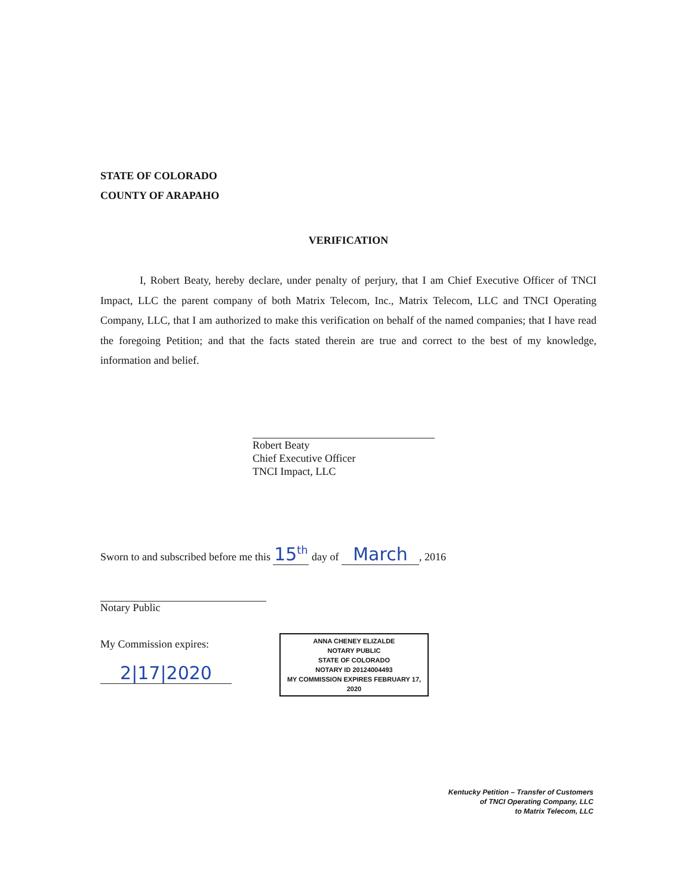STATE OF COLORADO
COUNTY OF ARAPAHO
VERIFICATION
I, Robert Beaty, hereby declare, under penalty of perjury, that I am Chief Executive Officer of TNCI Impact, LLC the parent company of both Matrix Telecom, Inc., Matrix Telecom, LLC and TNCI Operating Company, LLC, that I am authorized to make this verification on behalf of the named companies; that I have read the foregoing Petition; and that the facts stated therein are true and correct to the best of my knowledge, information and belief.
Robert Beaty
Chief Executive Officer
TNCI Impact, LLC
Sworn to and subscribed before me this 15<sup>th</sup> day of March, 2016
Notary Public
My Commission expires:
2|17|2020
ANNA CHENEY ELIZALDE
NOTARY PUBLIC
STATE OF COLORADO
NOTARY ID 20124004493
MY COMMISSION EXPIRES FEBRUARY 17, 2020
Kentucky Petition – Transfer of Customers
of TNCI Operating Company, LLC
to Matrix Telecom, LLC